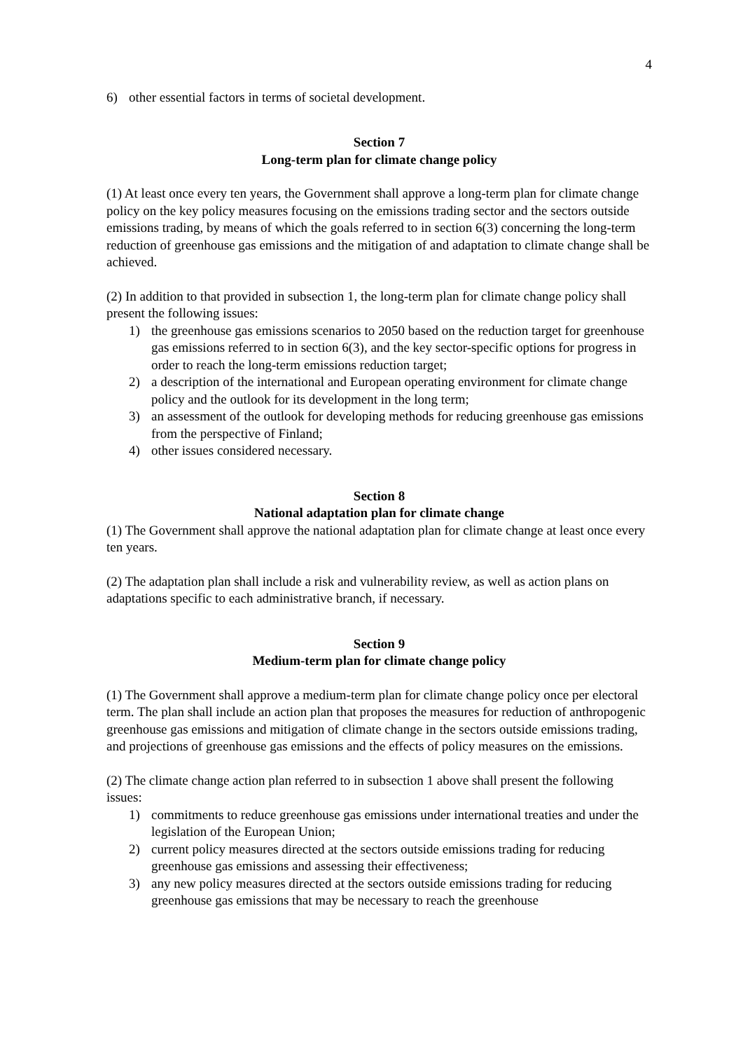4
6) other essential factors in terms of societal development.
Section 7
Long-term plan for climate change policy
(1) At least once every ten years, the Government shall approve a long-term plan for climate change policy on the key policy measures focusing on the emissions trading sector and the sectors outside emissions trading, by means of which the goals referred to in section 6(3) concerning the long-term reduction of greenhouse gas emissions and the mitigation of and adaptation to climate change shall be achieved.
(2) In addition to that provided in subsection 1, the long-term plan for climate change policy shall present the following issues:
1) the greenhouse gas emissions scenarios to 2050 based on the reduction target for greenhouse gas emissions referred to in section 6(3), and the key sector-specific options for progress in order to reach the long-term emissions reduction target;
2) a description of the international and European operating environment for climate change policy and the outlook for its development in the long term;
3) an assessment of the outlook for developing methods for reducing greenhouse gas emissions from the perspective of Finland;
4) other issues considered necessary.
Section 8
National adaptation plan for climate change
(1) The Government shall approve the national adaptation plan for climate change at least once every ten years.
(2) The adaptation plan shall include a risk and vulnerability review, as well as action plans on adaptations specific to each administrative branch, if necessary.
Section 9
Medium-term plan for climate change policy
(1) The Government shall approve a medium-term plan for climate change policy once per electoral term. The plan shall include an action plan that proposes the measures for reduction of anthropogenic greenhouse gas emissions and mitigation of climate change in the sectors outside emissions trading, and projections of greenhouse gas emissions and the effects of policy measures on the emissions.
(2) The climate change action plan referred to in subsection 1 above shall present the following issues:
1) commitments to reduce greenhouse gas emissions under international treaties and under the legislation of the European Union;
2) current policy measures directed at the sectors outside emissions trading for reducing greenhouse gas emissions and assessing their effectiveness;
3) any new policy measures directed at the sectors outside emissions trading for reducing greenhouse gas emissions that may be necessary to reach the greenhouse